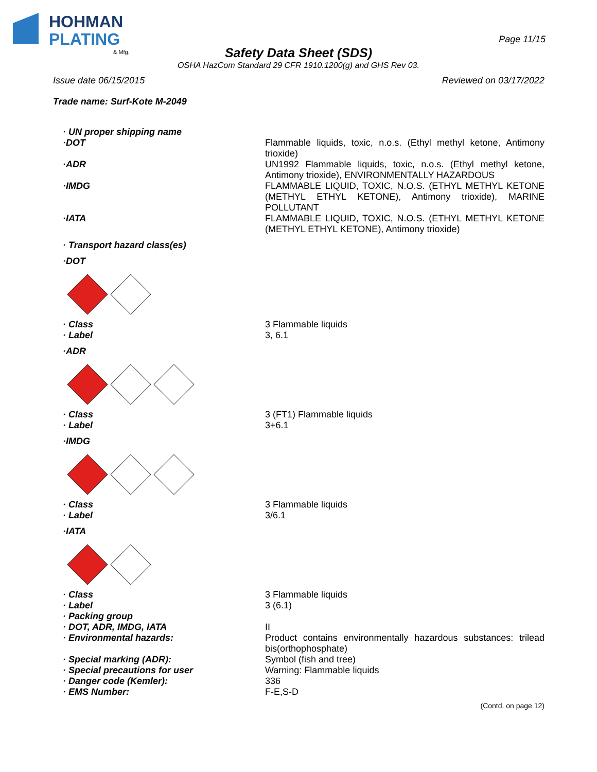HOHMAN
PLATING
& Mfg.
Page 11/15
Safety Data Sheet (SDS)
OSHA HazCom Standard 29 CFR 1910.1200(g) and GHS Rev 03.
Issue date 06/15/2015 Reviewed on 03/17/2022
Trade name: Surf-Kote M-2049
· UN proper shipping name
·DOT Flammable liquids, toxic, n.o.s. (Ethyl methyl ketone, Antimony trioxide)
·ADR UN1992 Flammable liquids, toxic, n.o.s. (Ethyl methyl ketone, Antimony trioxide), ENVIRONMENTALLY HAZARDOUS
·IMDG FLAMMABLE LIQUID, TOXIC, N.O.S. (ETHYL METHYL KETONE (METHYL ETHYL KETONE), Antimony trioxide), MARINE POLLUTANT
·IATA FLAMMABLE LIQUID, TOXIC, N.O.S. (ETHYL METHYL KETONE (METHYL ETHYL KETONE), Antimony trioxide)
· Transport hazard class(es)
·DOT
· Class 3 Flammable liquids
· Label 3, 6.1
·ADR
· Class 3 (FT1) Flammable liquids
· Label 3+6.1
·IMDG
· Class 3 Flammable liquids
· Label 3/6.1
·IATA
· Class 3 Flammable liquids
· Label 3 (6.1)
· Packing group
· DOT, ADR, IMDG, IATA II
· Environmental hazards: Product contains environmentally hazardous substances: trilead bis(orthophosphate)
· Special marking (ADR): Symbol (fish and tree)
· Special precautions for user Warning: Flammable liquids
· Danger code (Kemler): 336
· EMS Number: F-E,S-D
(Contd. on page 12)